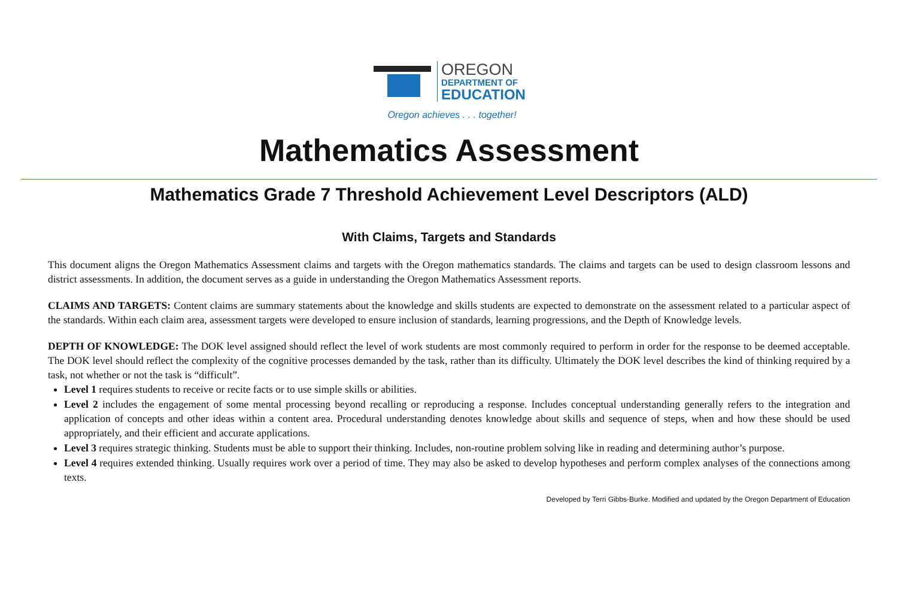OREGON
DEPARTMENT OF
EDUCATION
Oregon achieves . . . together!
Mathematics Assessment
Mathematics Grade 7 Threshold Achievement Level Descriptors (ALD)
With Claims, Targets and Standards
This document aligns the Oregon Mathematics Assessment claims and targets with the Oregon mathematics standards. The claims and targets can be used to design classroom lessons and district assessments. In addition, the document serves as a guide in understanding the Oregon Mathematics Assessment reports.
CLAIMS AND TARGETS: Content claims are summary statements about the knowledge and skills students are expected to demonstrate on the assessment related to a particular aspect of the standards. Within each claim area, assessment targets were developed to ensure inclusion of standards, learning progressions, and the Depth of Knowledge levels.
DEPTH OF KNOWLEDGE: The DOK level assigned should reflect the level of work students are most commonly required to perform in order for the response to be deemed acceptable. The DOK level should reflect the complexity of the cognitive processes demanded by the task, rather than its difficulty. Ultimately the DOK level describes the kind of thinking required by a task, not whether or not the task is “difficult”.
Level 1 requires students to receive or recite facts or to use simple skills or abilities.
Level 2 includes the engagement of some mental processing beyond recalling or reproducing a response. Includes conceptual understanding generally refers to the integration and application of concepts and other ideas within a content area. Procedural understanding denotes knowledge about skills and sequence of steps, when and how these should be used appropriately, and their efficient and accurate applications.
Level 3 requires strategic thinking. Students must be able to support their thinking. Includes, non-routine problem solving like in reading and determining author’s purpose.
Level 4 requires extended thinking. Usually requires work over a period of time. They may also be asked to develop hypotheses and perform complex analyses of the connections among texts.
Developed by Terri Gibbs-Burke. Modified and updated by the Oregon Department of Education